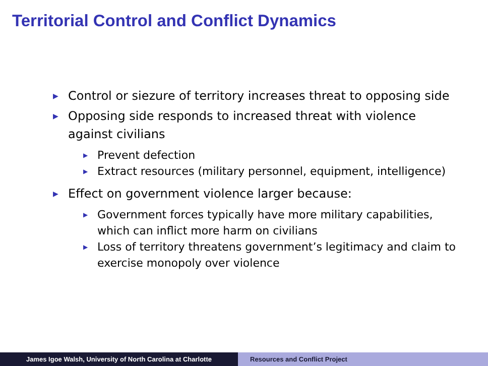Territorial Control and Conflict Dynamics
▶ Control or siezure of territory increases threat to opposing side
▶ Opposing side responds to increased threat with violence against civilians
▶ Prevent defection
▶ Extract resources (military personnel, equipment, intelligence)
▶ Effect on government violence larger because:
▶ Government forces typically have more military capabilities, which can inflict more harm on civilians
▶ Loss of territory threatens government’s legitimacy and claim to exercise monopoly over violence
James Igoe Walsh, University of North Carolina at Charlotte Resources and Conflict Project